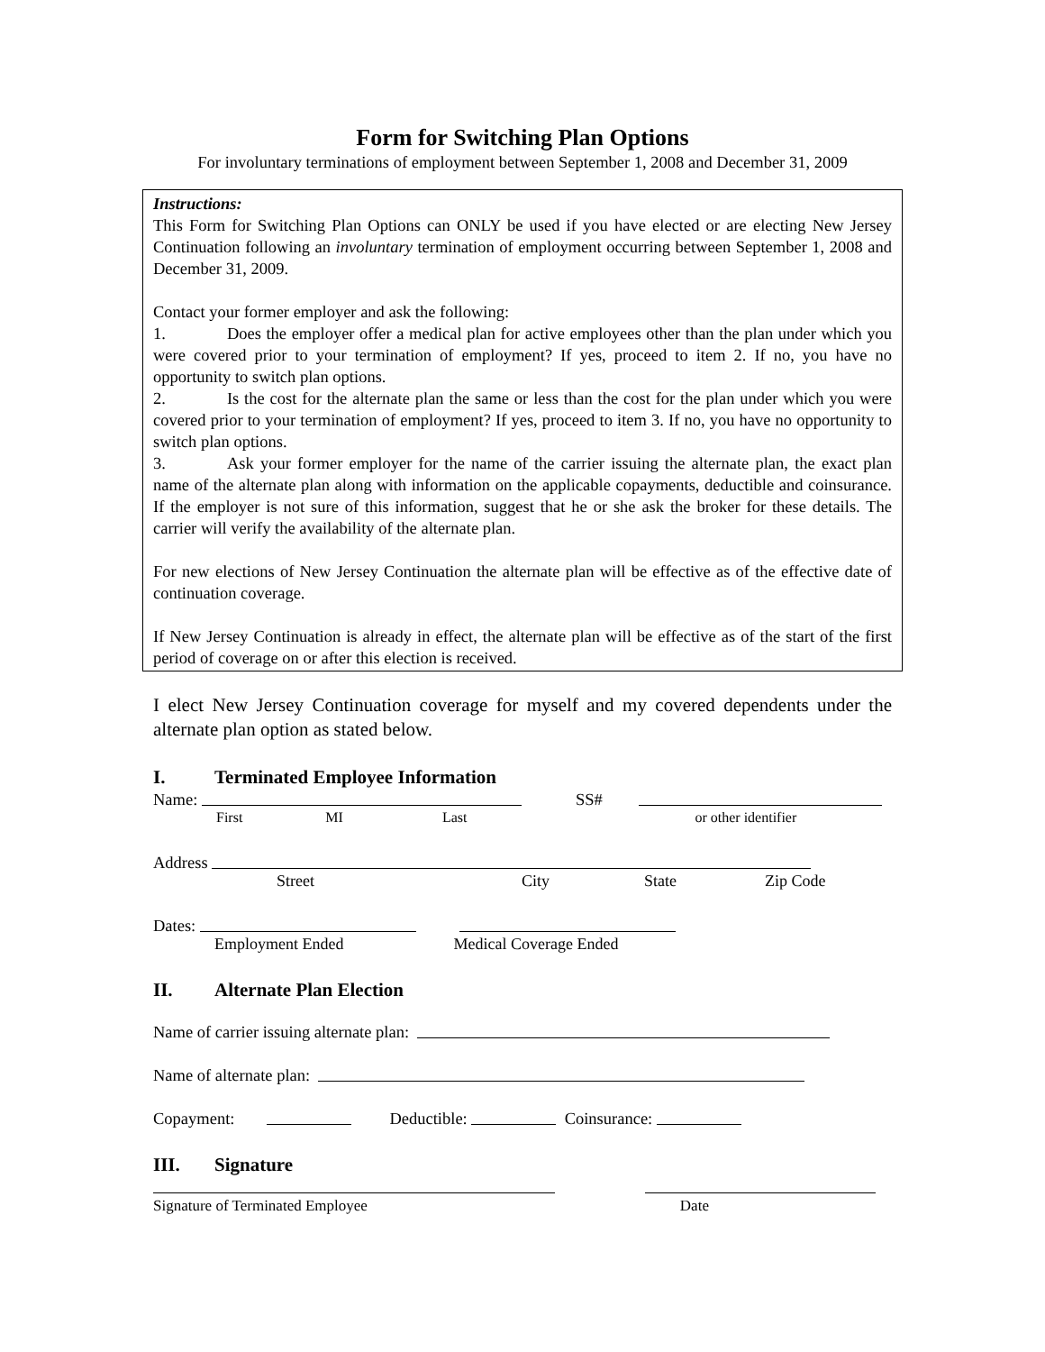Form for Switching Plan Options
For involuntary terminations of employment between September 1, 2008 and December 31, 2009
Instructions:
This Form for Switching Plan Options can ONLY be used if you have elected or are electing New Jersey Continuation following an involuntary termination of employment occurring between September 1, 2008 and December 31, 2009.
Contact your former employer and ask the following:
1. Does the employer offer a medical plan for active employees other than the plan under which you were covered prior to your termination of employment? If yes, proceed to item 2. If no, you have no opportunity to switch plan options.
2. Is the cost for the alternate plan the same or less than the cost for the plan under which you were covered prior to your termination of employment? If yes, proceed to item 3. If no, you have no opportunity to switch plan options.
3. Ask your former employer for the name of the carrier issuing the alternate plan, the exact plan name of the alternate plan along with information on the applicable copayments, deductible and coinsurance. If the employer is not sure of this information, suggest that he or she ask the broker for these details. The carrier will verify the availability of the alternate plan.
For new elections of New Jersey Continuation the alternate plan will be effective as of the effective date of continuation coverage.
If New Jersey Continuation is already in effect, the alternate plan will be effective as of the start of the first period of coverage on or after this election is received.
I elect New Jersey Continuation coverage for myself and my covered dependents under the alternate plan option as stated below.
I. Terminated Employee Information
Name: SS#
First MI Last or other identifier
Address
Street City State Zip Code
Dates:
Employment Ended Medical Coverage Ended
II. Alternate Plan Election
Name of carrier issuing alternate plan:
Name of alternate plan:
Copayment: Deductible: Coinsurance:
III. Signature
Signature of Terminated Employee Date